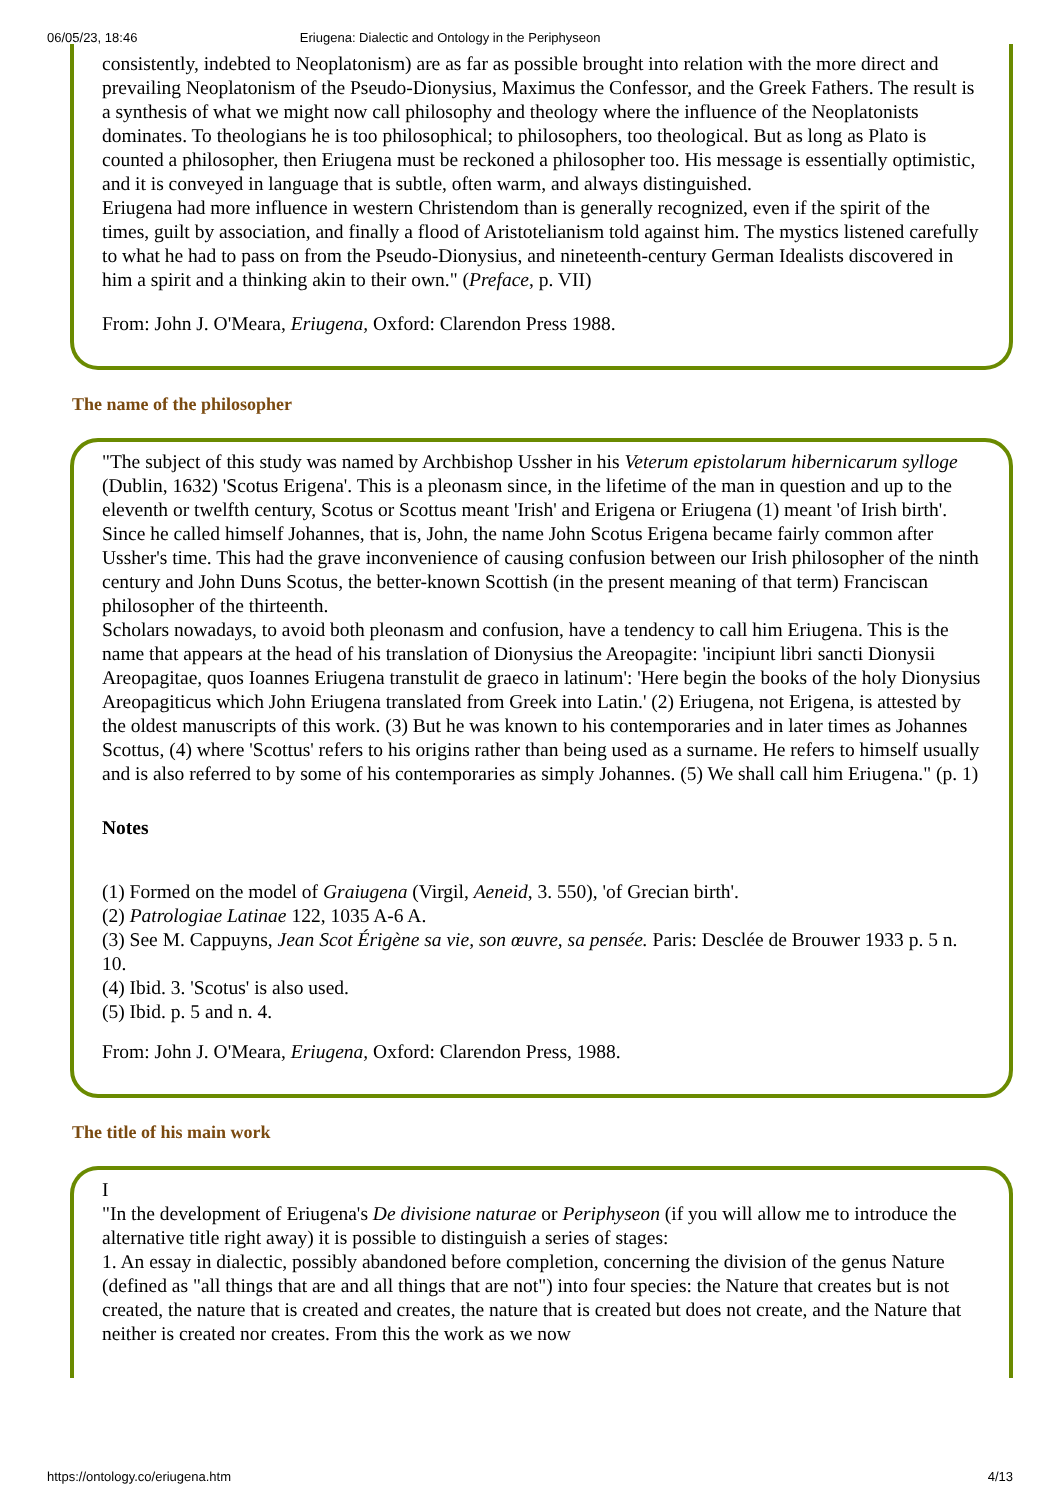06/05/23, 18:46 Eriugena: Dialectic and Ontology in the Periphyseon
consistently, indebted to Neoplatonism) are as far as possible brought into relation with the more direct and prevailing Neoplatonism of the Pseudo-Dionysius, Maximus the Confessor, and the Greek Fathers. The result is a synthesis of what we might now call philosophy and theology where the influence of the Neoplatonists dominates. To theologians he is too philosophical; to philosophers, too theological. But as long as Plato is counted a philosopher, then Eriugena must be reckoned a philosopher too. His message is essentially optimistic, and it is conveyed in language that is subtle, often warm, and always distinguished.
Eriugena had more influence in western Christendom than is generally recognized, even if the spirit of the times, guilt by association, and finally a flood of Aristotelianism told against him. The mystics listened carefully to what he had to pass on from the Pseudo-Dionysius, and nineteenth-century German Idealists discovered in him a spirit and a thinking akin to their own." (Preface, p. VII)
From: John J. O'Meara, Eriugena, Oxford: Clarendon Press 1988.
The name of the philosopher
"The subject of this study was named by Archbishop Ussher in his Veterum epistolarum hibernicarum sylloge (Dublin, 1632) 'Scotus Erigena'. This is a pleonasm since, in the lifetime of the man in question and up to the eleventh or twelfth century, Scotus or Scottus meant 'Irish' and Erigena or Eriugena (1) meant 'of Irish birth'. Since he called himself Johannes, that is, John, the name John Scotus Erigena became fairly common after Ussher's time. This had the grave inconvenience of causing confusion between our Irish philosopher of the ninth century and John Duns Scotus, the better-known Scottish (in the present meaning of that term) Franciscan philosopher of the thirteenth.
Scholars nowadays, to avoid both pleonasm and confusion, have a tendency to call him Eriugena. This is the name that appears at the head of his translation of Dionysius the Areopagite: 'incipiunt libri sancti Dionysii Areopagitae, quos Ioannes Eriugena transtulit de graeco in latinum': 'Here begin the books of the holy Dionysius Areopagiticus which John Eriugena translated from Greek into Latin.' (2) Eriugena, not Erigena, is attested by the oldest manuscripts of this work. (3) But he was known to his contemporaries and in later times as Johannes Scottus, (4) where 'Scottus' refers to his origins rather than being used as a surname. He refers to himself usually and is also referred to by some of his contemporaries as simply Johannes. (5) We shall call him Eriugena." (p. 1)
Notes
(1) Formed on the model of Graiugena (Virgil, Aeneid, 3. 550), 'of Grecian birth'.
(2) Patrologiae Latinae 122, 1035 A-6 A.
(3) See M. Cappuyns, Jean Scot Érigène sa vie, son œuvre, sa pensée. Paris: Desclée de Brouwer 1933 p. 5 n. 10.
(4) Ibid. 3. 'Scotus' is also used.
(5) Ibid. p. 5 and n. 4.
From: John J. O'Meara, Eriugena, Oxford: Clarendon Press, 1988.
The title of his main work
I
"In the development of Eriugena's De divisione naturae or Periphyseon (if you will allow me to introduce the alternative title right away) it is possible to distinguish a series of stages:
1. An essay in dialectic, possibly abandoned before completion, concerning the division of the genus Nature (defined as "all things that are and all things that are not") into four species: the Nature that creates but is not created, the nature that is created and creates, the nature that is created but does not create, and the Nature that neither is created nor creates. From this the work as we now
https://ontology.co/eriugena.htm 4/13